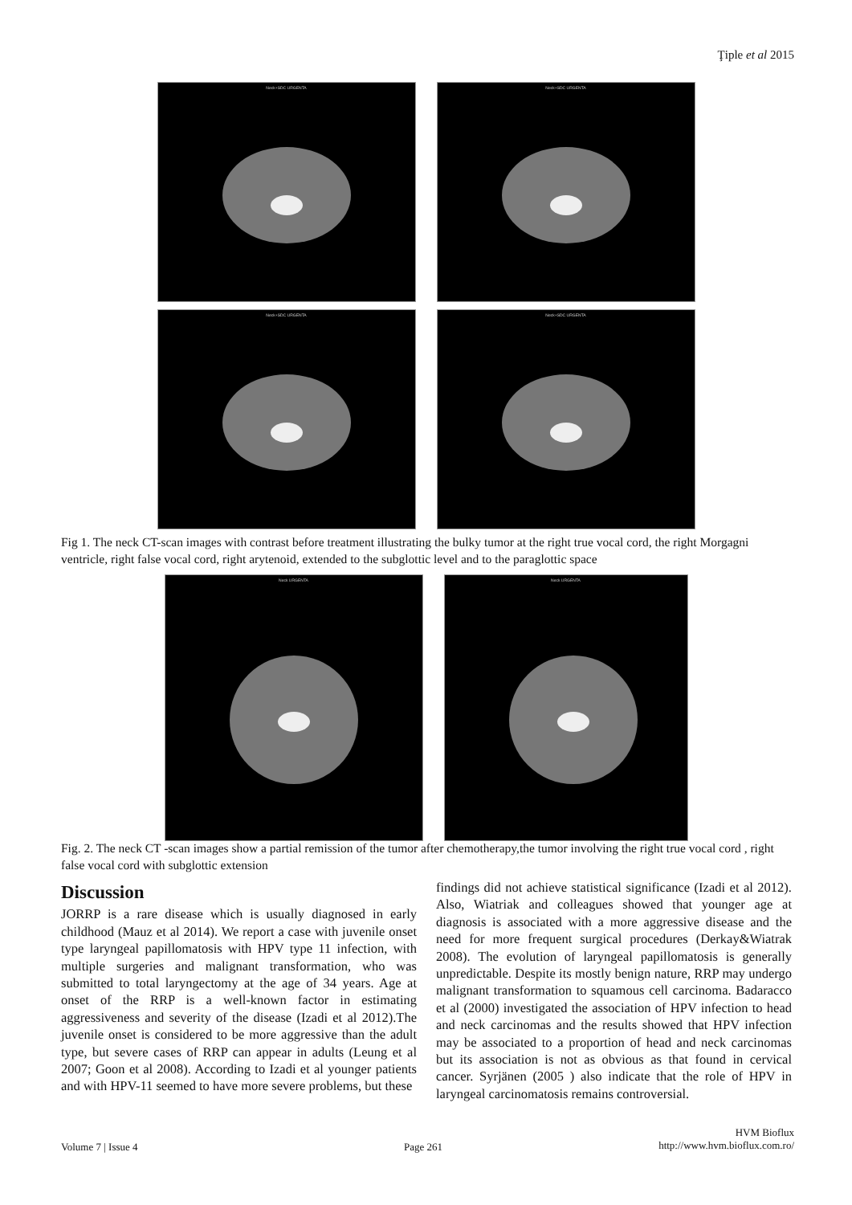Ţiple et al 2015
Neck+SDC URGENTA Neck+SDC URGENTA
Neck+SDC URGENTA Neck+SDC URGENTA
Fig 1. The neck CT-scan images with contrast before treatment illustrating the bulky tumor at the right true vocal cord, the right Morgagni ventricle, right false vocal cord, right arytenoid, extended to the subglottic level and to the paraglottic space
Neck URGENTA Neck URGENTA
Fig. 2. The neck CT -scan images show a partial remission of the tumor after chemotherapy,the tumor involving the right true vocal cord , right false vocal cord with subglottic extension
Discussion
JORRP is a rare disease which is usually diagnosed in early childhood (Mauz et al 2014). We report a case with juvenile onset type laryngeal papillomatosis with HPV type 11 infection, with multiple surgeries and malignant transformation, who was submitted to total laryngectomy at the age of 34 years. Age at onset of the RRP is a well-known factor in estimating aggressiveness and severity of the disease (Izadi et al 2012).The juvenile onset is considered to be more aggressive than the adult type, but severe cases of RRP can appear in adults (Leung et al 2007; Goon et al 2008). According to Izadi et al younger patients and with HPV-11 seemed to have more severe problems, but these
findings did not achieve statistical significance (Izadi et al 2012). Also, Wiatriak and colleagues showed that younger age at diagnosis is associated with a more aggressive disease and the need for more frequent surgical procedures (Derkay&Wiatrak 2008). The evolution of laryngeal papillomatosis is generally unpredictable. Despite its mostly benign nature, RRP may undergo malignant transformation to squamous cell carcinoma. Badaracco et al (2000) investigated the association of HPV infection to head and neck carcinomas and the results showed that HPV infection may be associated to a proportion of head and neck carcinomas but its association is not as obvious as that found in cervical cancer. Syrjänen (2005 ) also indicate that the role of HPV in laryngeal carcinomatosis remains controversial.
Volume 7 | Issue 4 Page 261
HVM Bioflux
http://www.hvm.bioflux.com.ro/